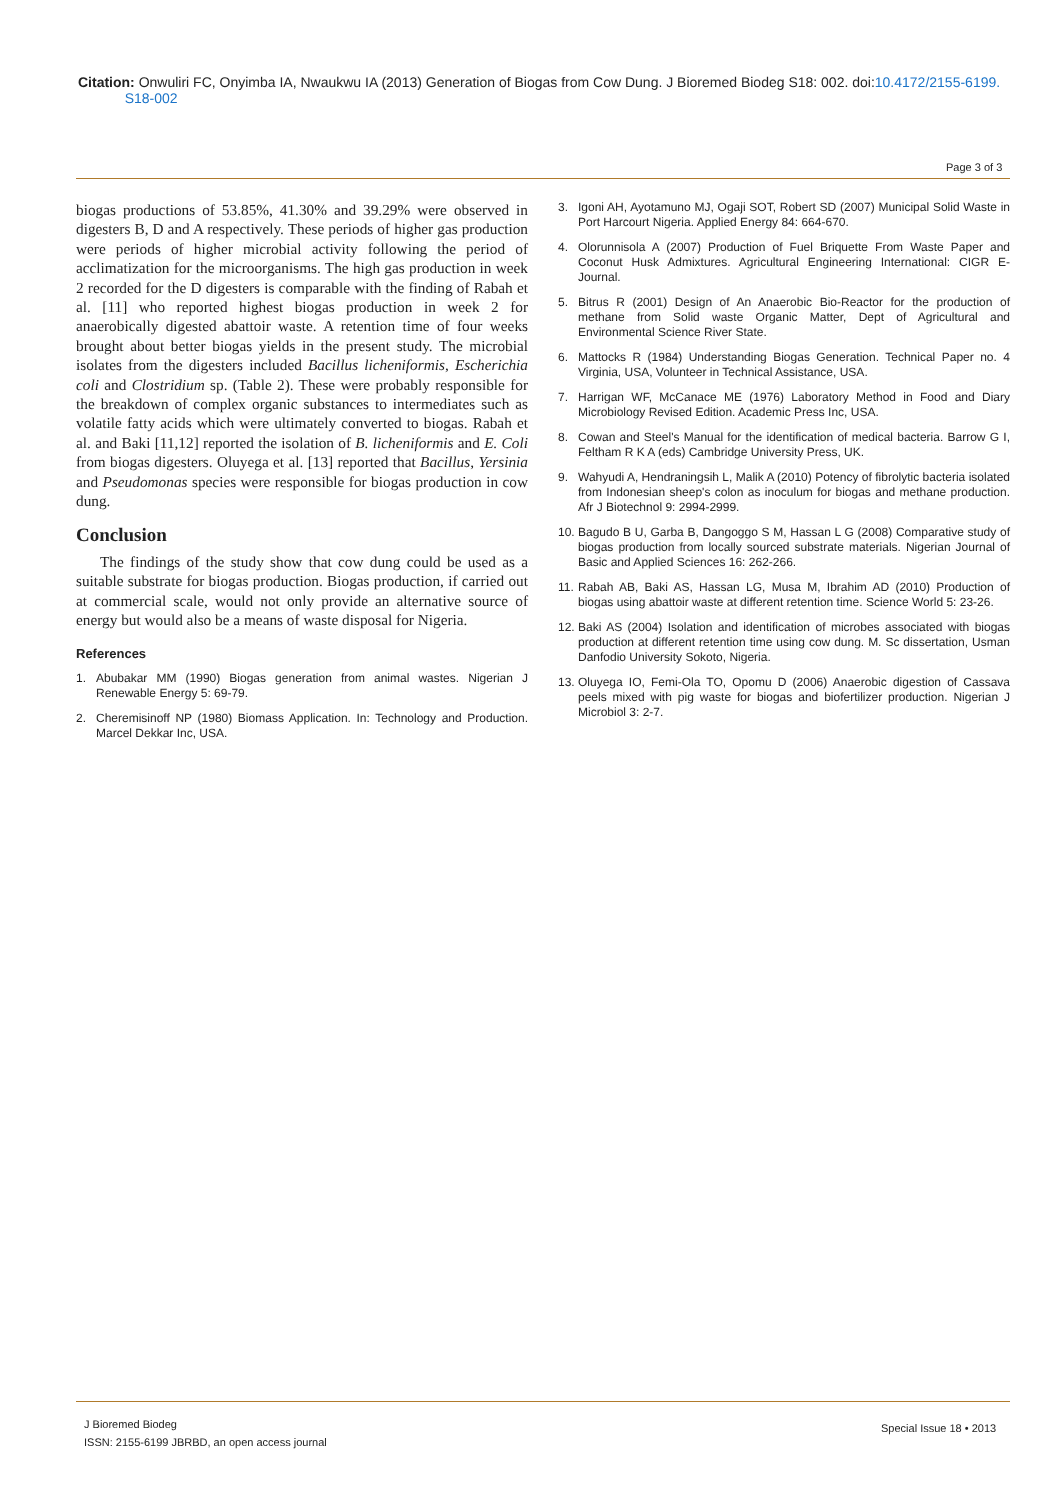Citation: Onwuliri FC, Onyimba IA, Nwaukwu IA (2013) Generation of Biogas from Cow Dung. J Bioremed Biodeg S18: 002. doi:10.4172/2155-6199.
S18-002
Page 3 of 3
biogas productions of 53.85%, 41.30% and 39.29% were observed in digesters B, D and A respectively. These periods of higher gas production were periods of higher microbial activity following the period of acclimatization for the microorganisms. The high gas production in week 2 recorded for the D digesters is comparable with the finding of Rabah et al. [11] who reported highest biogas production in week 2 for anaerobically digested abattoir waste. A retention time of four weeks brought about better biogas yields in the present study. The microbial isolates from the digesters included Bacillus licheniformis, Escherichia coli and Clostridium sp. (Table 2). These were probably responsible for the breakdown of complex organic substances to intermediates such as volatile fatty acids which were ultimately converted to biogas. Rabah et al. and Baki [11,12] reported the isolation of B. licheniformis and E. Coli from biogas digesters. Oluyega et al. [13] reported that Bacillus, Yersinia and Pseudomonas species were responsible for biogas production in cow dung.
Conclusion
The findings of the study show that cow dung could be used as a suitable substrate for biogas production. Biogas production, if carried out at commercial scale, would not only provide an alternative source of energy but would also be a means of waste disposal for Nigeria.
References
1. Abubakar MM (1990) Biogas generation from animal wastes. Nigerian J Renewable Energy 5: 69-79.
2. Cheremisinoff NP (1980) Biomass Application. In: Technology and Production. Marcel Dekkar Inc, USA.
3. Igoni AH, Ayotamuno MJ, Ogaji SOT, Robert SD (2007) Municipal Solid Waste in Port Harcourt Nigeria. Applied Energy 84: 664-670.
4. Olorunnisola A (2007) Production of Fuel Briquette From Waste Paper and Coconut Husk Admixtures. Agricultural Engineering International: CIGR E-Journal.
5. Bitrus R (2001) Design of An Anaerobic Bio-Reactor for the production of methane from Solid waste Organic Matter, Dept of Agricultural and Environmental Science River State.
6. Mattocks R (1984) Understanding Biogas Generation. Technical Paper no. 4 Virginia, USA, Volunteer in Technical Assistance, USA.
7. Harrigan WF, McCanace ME (1976) Laboratory Method in Food and Diary Microbiology Revised Edition. Academic Press Inc, USA.
8. Cowan and Steel's Manual for the identification of medical bacteria. Barrow G I, Feltham R K A (eds) Cambridge University Press, UK.
9. Wahyudi A, Hendraningsih L, Malik A (2010) Potency of fibrolytic bacteria isolated from Indonesian sheep's colon as inoculum for biogas and methane production. Afr J Biotechnol 9: 2994-2999.
10.
Bagudo B U, Garba B, Dangoggo S M, Hassan L G (2008) Comparative study of biogas production from locally sourced substrate materials. Nigerian Journal of Basic and Applied Sciences 16: 262-266.
11.
Rabah AB, Baki AS, Hassan LG, Musa M, Ibrahim AD (2010) Production of biogas using abattoir waste at different retention time. Science World 5: 23-26.
12.
Baki AS (2004) Isolation and identification of microbes associated with biogas production at different retention time using cow dung. M. Sc dissertation, Usman Danfodio University Sokoto, Nigeria.
13.
Oluyega IO, Femi-Ola TO, Opomu D (2006) Anaerobic digestion of Cassava peels mixed with pig waste for biogas and biofertilizer production. Nigerian J Microbiol 3: 2-7.
J Bioremed Biodeg
ISSN: 2155-6199 JBRBD, an open access journal
Special Issue 18 • 2013